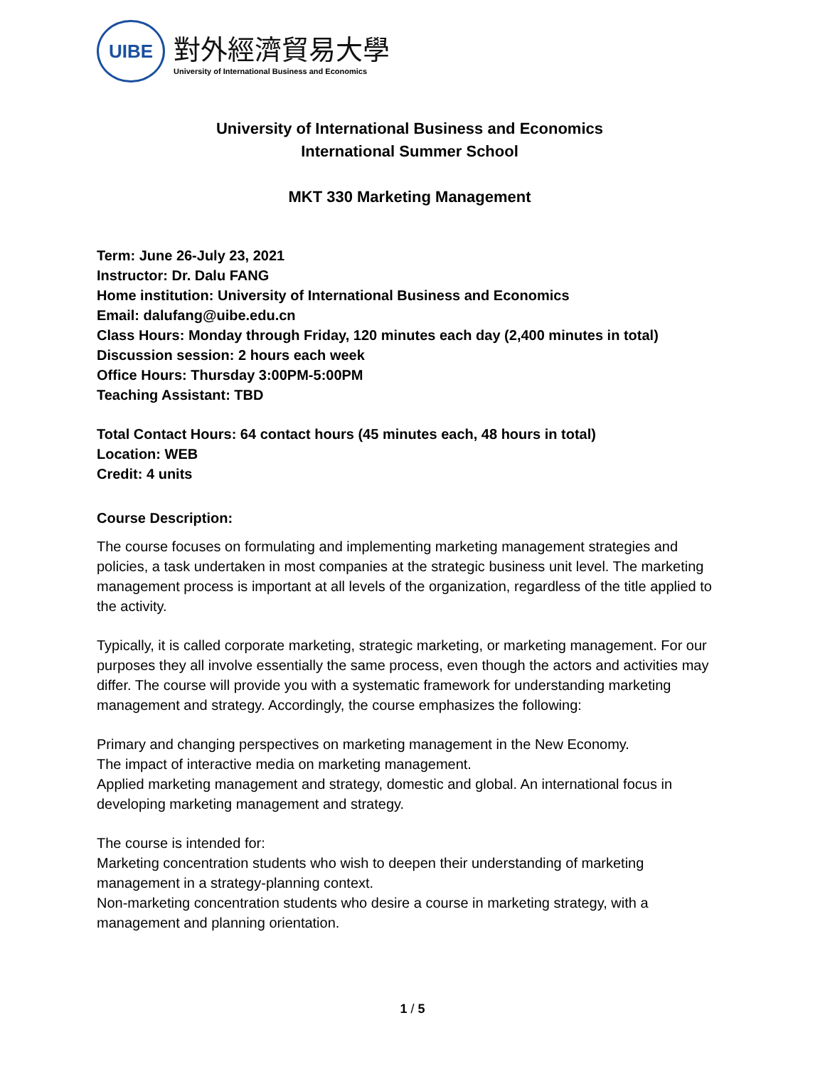UIBE
對外經濟貿易大學
University of International Business and Economics
University of International Business and Economics
International Summer School
MKT 330 Marketing Management
Term: June 26-July 23, 2021
Instructor: Dr. Dalu FANG
Home institution: University of International Business and Economics
Email: dalufang@uibe.edu.cn
Class Hours: Monday through Friday, 120 minutes each day (2,400 minutes in total)
Discussion session: 2 hours each week
Office Hours: Thursday 3:00PM-5:00PM
Teaching Assistant: TBD
Total Contact Hours: 64 contact hours (45 minutes each, 48 hours in total)
Location: WEB
Credit: 4 units
Course Description:
The course focuses on formulating and implementing marketing management strategies and policies, a task undertaken in most companies at the strategic business unit level. The marketing management process is important at all levels of the organization, regardless of the title applied to the activity.
Typically, it is called corporate marketing, strategic marketing, or marketing management. For our purposes they all involve essentially the same process, even though the actors and activities may differ. The course will provide you with a systematic framework for understanding marketing management and strategy. Accordingly, the course emphasizes the following:
Primary and changing perspectives on marketing management in the New Economy.
The impact of interactive media on marketing management.
Applied marketing management and strategy, domestic and global. An international focus in developing marketing management and strategy.
The course is intended for:
Marketing concentration students who wish to deepen their understanding of marketing management in a strategy-planning context.
Non-marketing concentration students who desire a course in marketing strategy, with a management and planning orientation.
1 / 5